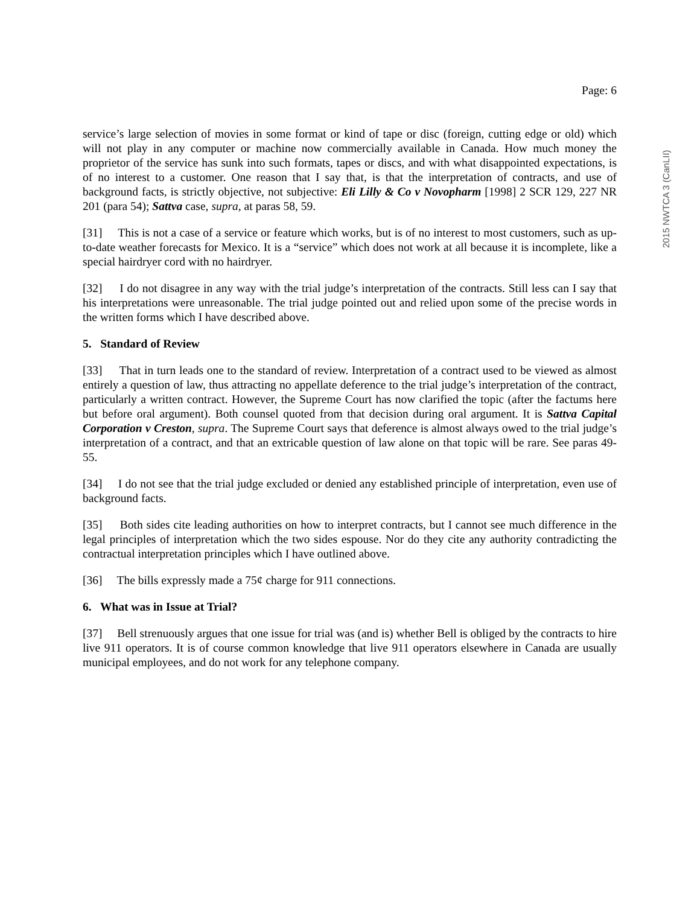Page: 6
service’s large selection of movies in some format or kind of tape or disc (foreign, cutting edge or old) which will not play in any computer or machine now commercially available in Canada. How much money the proprietor of the service has sunk into such formats, tapes or discs, and with what disappointed expectations, is of no interest to a customer. One reason that I say that, is that the interpretation of contracts, and use of background facts, is strictly objective, not subjective: Eli Lilly & Co v Novopharm [1998] 2 SCR 129, 227 NR 201 (para 54); Sattva case, supra, at paras 58, 59.
[31] This is not a case of a service or feature which works, but is of no interest to most customers, such as up-to-date weather forecasts for Mexico. It is a “service” which does not work at all because it is incomplete, like a special hairdryer cord with no hairdryer.
[32] I do not disagree in any way with the trial judge’s interpretation of the contracts. Still less can I say that his interpretations were unreasonable. The trial judge pointed out and relied upon some of the precise words in the written forms which I have described above.
5. Standard of Review
[33] That in turn leads one to the standard of review. Interpretation of a contract used to be viewed as almost entirely a question of law, thus attracting no appellate deference to the trial judge’s interpretation of the contract, particularly a written contract. However, the Supreme Court has now clarified the topic (after the factums here but before oral argument). Both counsel quoted from that decision during oral argument. It is Sattva Capital Corporation v Creston, supra. The Supreme Court says that deference is almost always owed to the trial judge’s interpretation of a contract, and that an extricable question of law alone on that topic will be rare. See paras 49-55.
[34] I do not see that the trial judge excluded or denied any established principle of interpretation, even use of background facts.
[35] Both sides cite leading authorities on how to interpret contracts, but I cannot see much difference in the legal principles of interpretation which the two sides espouse. Nor do they cite any authority contradicting the contractual interpretation principles which I have outlined above.
[36] The bills expressly made a 75¢ charge for 911 connections.
6. What was in Issue at Trial?
[37] Bell strenuously argues that one issue for trial was (and is) whether Bell is obliged by the contracts to hire live 911 operators. It is of course common knowledge that live 911 operators elsewhere in Canada are usually municipal employees, and do not work for any telephone company.
2015 NWTCA 3 (CanLII)